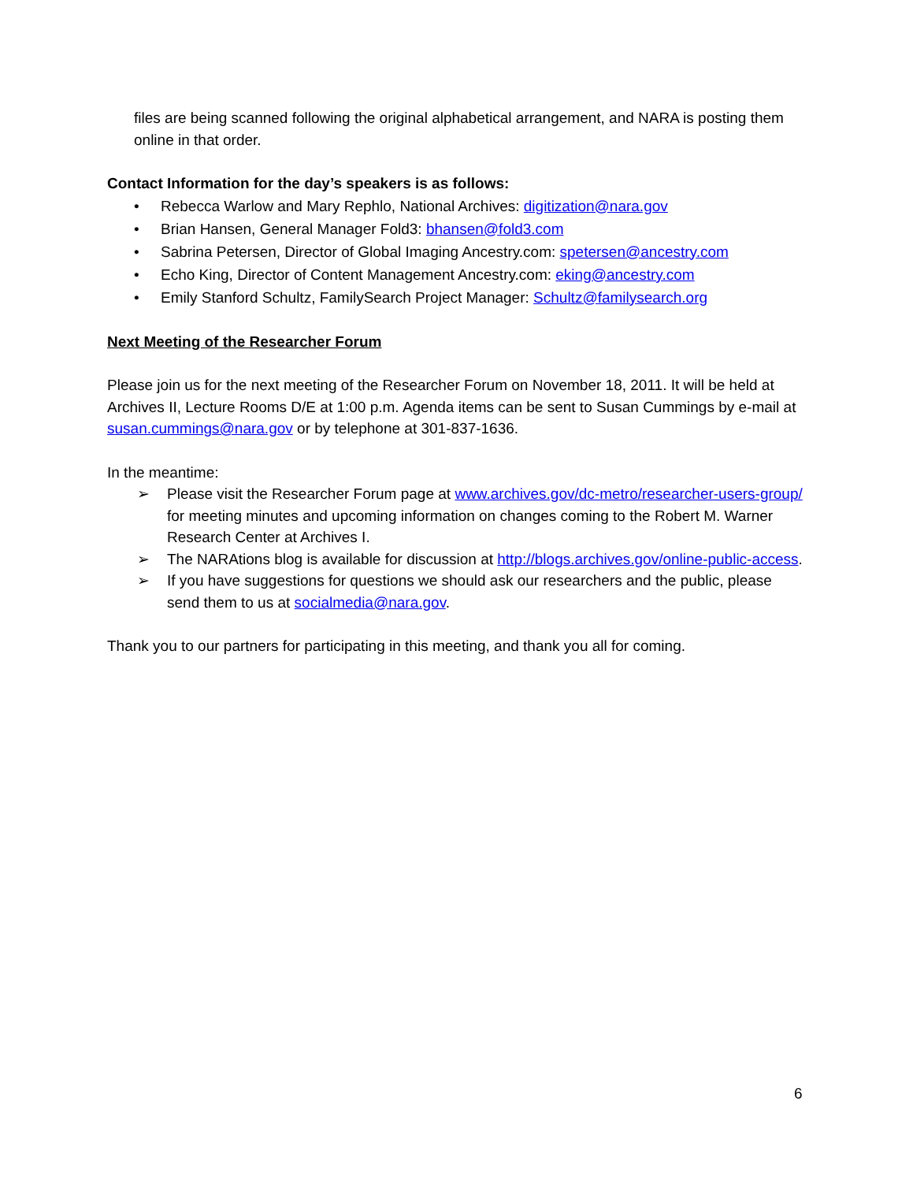files are being scanned following the original alphabetical arrangement, and NARA is posting them online in that order.
Contact Information for the day’s speakers is as follows:
• Rebecca Warlow and Mary Rephlo, National Archives: digitization@nara.gov
• Brian Hansen, General Manager Fold3: bhansen@fold3.com
• Sabrina Petersen, Director of Global Imaging Ancestry.com: spetersen@ancestry.com
• Echo King, Director of Content Management Ancestry.com: eking@ancestry.com
• Emily Stanford Schultz, FamilySearch Project Manager: Schultz@familysearch.org
Next Meeting of the Researcher Forum
Please join us for the next meeting of the Researcher Forum on November 18, 2011. It will be held at Archives II, Lecture Rooms D/E at 1:00 p.m. Agenda items can be sent to Susan Cummings by e-mail at susan.cummings@nara.gov or by telephone at 301-837-1636.
In the meantime:
➢ Please visit the Researcher Forum page at www.archives.gov/dc-metro/researcher-users-group/ for meeting minutes and upcoming information on changes coming to the Robert M. Warner Research Center at Archives I.
➢ The NARAtions blog is available for discussion at http://blogs.archives.gov/online-public-access.
➢ If you have suggestions for questions we should ask our researchers and the public, please send them to us at socialmedia@nara.gov.
Thank you to our partners for participating in this meeting, and thank you all for coming.
6